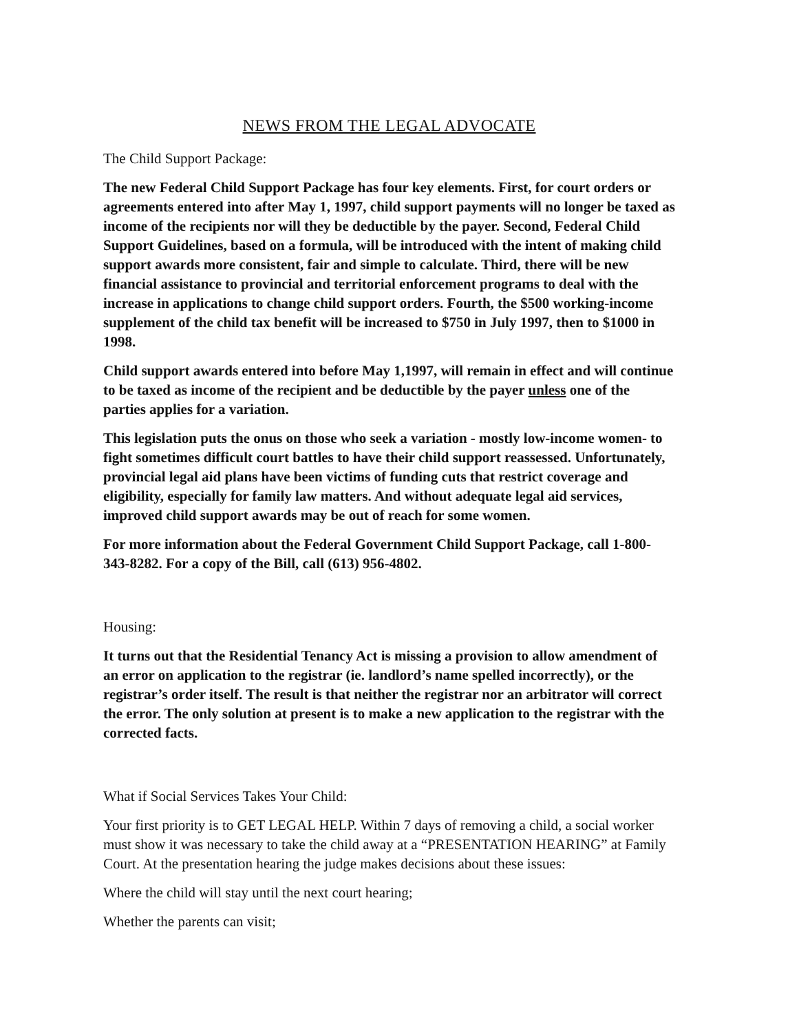NEWS FROM THE LEGAL ADVOCATE
The Child Support Package:
The new Federal Child Support Package has four key elements. First, for court orders or agreements entered into after May 1, 1997, child support payments will no longer be taxed as income of the recipients nor will they be deductible by the payer. Second, Federal Child Support Guidelines, based on a formula, will be introduced with the intent of making child support awards more consistent, fair and simple to calculate. Third, there will be new financial assistance to provincial and territorial enforcement programs to deal with the increase in applications to change child support orders. Fourth, the $500 working-income supplement of the child tax benefit will be increased to $750 in July 1997, then to $1000 in 1998.
Child support awards entered into before May 1,1997, will remain in effect and will continue to be taxed as income of the recipient and be deductible by the payer unless one of the parties applies for a variation.
This legislation puts the onus on those who seek a variation - mostly low-income women- to fight sometimes difficult court battles to have their child support reassessed. Unfortunately, provincial legal aid plans have been victims of funding cuts that restrict coverage and eligibility, especially for family law matters. And without adequate legal aid services, improved child support awards may be out of reach for some women.
For more information about the Federal Government Child Support Package, call 1-800-343-8282. For a copy of the Bill, call (613) 956-4802.
Housing:
It turns out that the Residential Tenancy Act is missing a provision to allow amendment of an error on application to the registrar (ie. landlord’s name spelled incorrectly), or the registrar’s order itself. The result is that neither the registrar nor an arbitrator will correct the error. The only solution at present is to make a new application to the registrar with the corrected facts.
What if Social Services Takes Your Child:
Your first priority is to GET LEGAL HELP. Within 7 days of removing a child, a social worker must show it was necessary to take the child away at a “PRESENTATION HEARING” at Family Court. At the presentation hearing the judge makes decisions about these issues:
Where the child will stay until the next court hearing;
Whether the parents can visit;